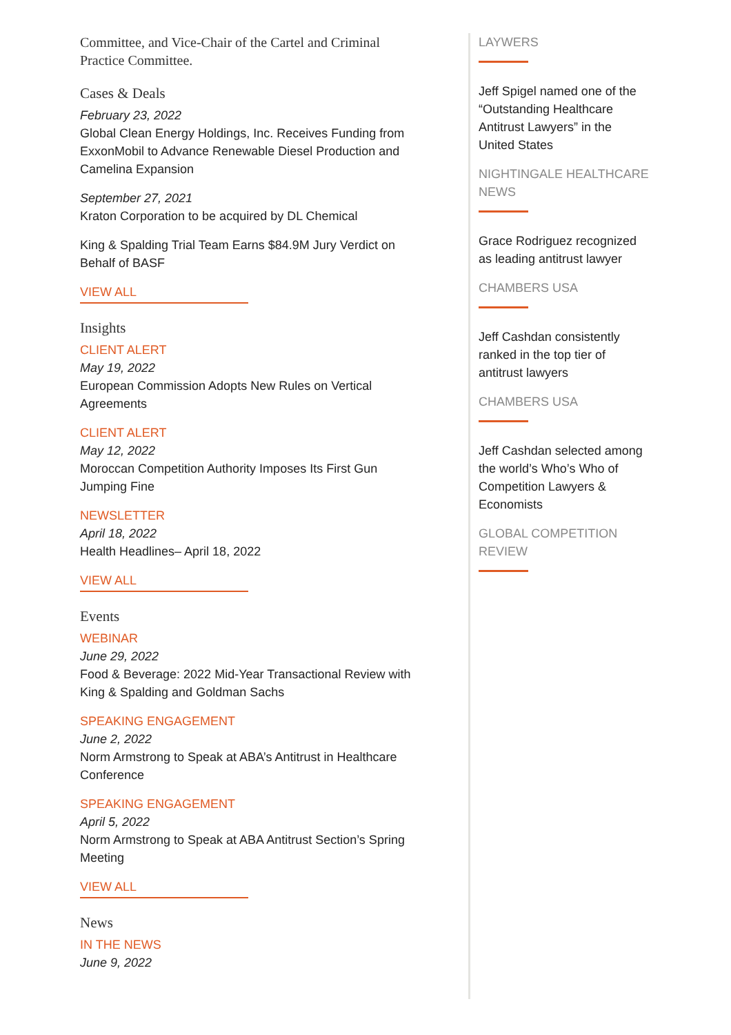Committee, and Vice-Chair of the Cartel and Criminal Practice Committee.
Cases & Deals
February 23, 2022
Global Clean Energy Holdings, Inc. Receives Funding from ExxonMobil to Advance Renewable Diesel Production and Camelina Expansion
September 27, 2021
Kraton Corporation to be acquired by DL Chemical
King & Spalding Trial Team Earns $84.9M Jury Verdict on Behalf of BASF
VIEW ALL
Insights
CLIENT ALERT
May 19, 2022
European Commission Adopts New Rules on Vertical Agreements
CLIENT ALERT
May 12, 2022
Moroccan Competition Authority Imposes Its First Gun Jumping Fine
NEWSLETTER
April 18, 2022
Health Headlines– April 18, 2022
VIEW ALL
Events
WEBINAR
June 29, 2022
Food & Beverage: 2022 Mid-Year Transactional Review with King & Spalding and Goldman Sachs
SPEAKING ENGAGEMENT
June 2, 2022
Norm Armstrong to Speak at ABA’s Antitrust in Healthcare Conference
SPEAKING ENGAGEMENT
April 5, 2022
Norm Armstrong to Speak at ABA Antitrust Section’s Spring Meeting
VIEW ALL
News
IN THE NEWS
June 9, 2022
LAYWERS
Jeff Spigel named one of the “Outstanding Healthcare Antitrust Lawyers” in the United States
NIGHTINGALE HEALTHCARE NEWS
Grace Rodriguez recognized as leading antitrust lawyer
CHAMBERS USA
Jeff Cashdan consistently ranked in the top tier of antitrust lawyers
CHAMBERS USA
Jeff Cashdan selected among the world’s Who’s Who of Competition Lawyers & Economists
GLOBAL COMPETITION REVIEW